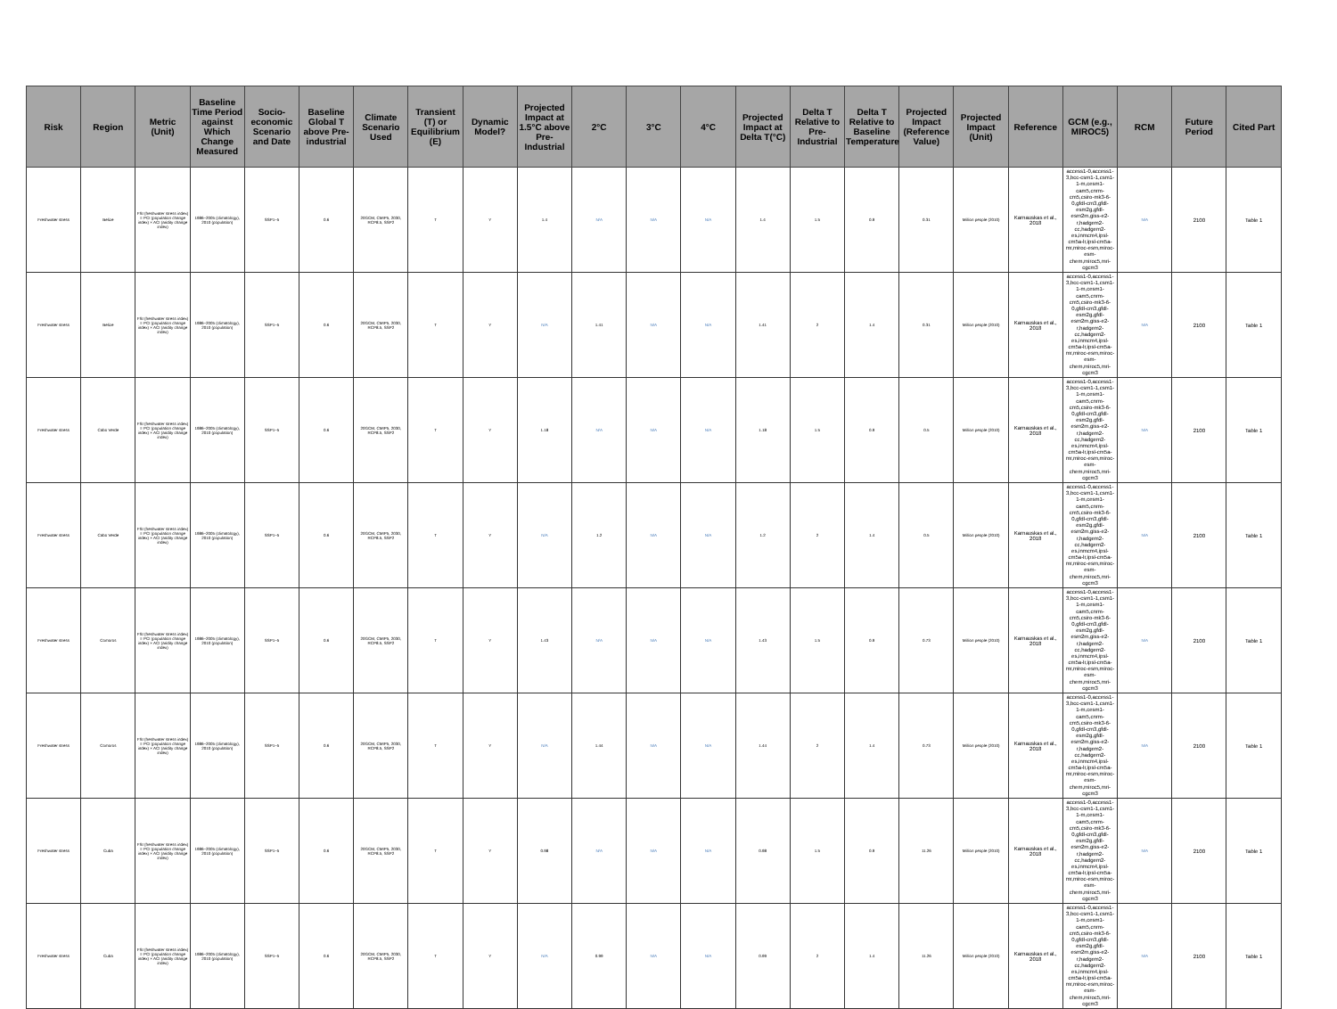| Risk | Region | Metric (Unit) | Baseline Time Period against Which Change Measured | Socio-economic Scenario and Date | Baseline Global T above Pre-industrial | Climate Scenario Used | Transient (T) or Equilibrium (E) | Dynamic Model? | Projected Impact at 1.5°C above Pre-Industrial | 2°C | 3°C | 4°C | Projected Impact at Delta T(°C) | Delta T Relative to Pre-Industrial | Delta T Relative to Baseline Temperature | Projected Impact (Reference Value) | Projected Impact (Unit) | Reference | GCM (e.g., MIROC5) | RCM | Future Period | Cited Part |
| --- | --- | --- | --- | --- | --- | --- | --- | --- | --- | --- | --- | --- | --- | --- | --- | --- | --- | --- | --- | --- | --- | --- |
| Freshwater stress | Belize | FSI (freshwater stress index) = PCI (population change index) × ACI (aridity change index) | 1986–2005 (climatology), 2010 (population) | SSP1–5 | 0.6 | 20GCM, CMIP5, 2030, RCP8.5, SSP2 | T | Y | 1.4 | N/A | N/A | N/A | 1.4 | 1.5 | 0.9 | 0.31 | Million people (2010) | Karnauskas et al., 2018 | access1-0,access1-3,bcc-csm1-1,csm1-1-m,cesm1-cam5,cnrm-cm5,csiro-mk3-6-0,gfdl-cm3,gfdl-esm2g,gfdl-esm2m,giss-e2-r,hadgem2-cc,hadgem2-es,inmcm4,ipsl-cm5a-lr,ipsl-cm5a-mr,miroc-esm,miroc-esm-chem,miroc5,mri-cgcm3 | N/A | 2100 | Table 1 |
| Freshwater stress | Belize | FSI (freshwater stress index) = PCI (population change index) × ACI (aridity change index) | 1986–2005 (climatology), 2010 (population) | SSP1–5 | 0.6 | 20GCM, CMIP5, 2030, RCP8.5, SSP2 | T | Y | N/A | 1.41 | N/A | N/A | 1.41 | 2 | 1.4 | 0.31 | Million people (2010) | Karnauskas et al., 2018 | access1-0,access1-3,bcc-csm1-1,csm1-1-m,cesm1-cam5,cnrm-cm5,csiro-mk3-6-0,gfdl-cm3,gfdl-esm2g,gfdl-esm2m,giss-e2-r,hadgem2-cc,hadgem2-es,inmcm4,ipsl-cm5a-lr,ipsl-cm5a-mr,miroc-esm,miroc-esm-chem,miroc5,mri-cgcm3 | N/A | 2100 | Table 1 |
| Freshwater stress | Cabo Verde | FSI (freshwater stress index) = PCI (population change index) × ACI (aridity change index) | 1986–2005 (climatology), 2010 (population) | SSP1–5 | 0.6 | 20GCM, CMIP5, 2030, RCP8.5, SSP2 | T | Y | 1.18 | N/A | N/A | N/A | 1.18 | 1.5 | 0.9 | 0.5 | Million people (2010) | Karnauskas et al., 2018 | access1-0,access1-3,bcc-csm1-1,csm1-1-m,cesm1-cam5,cnrm-cm5,csiro-mk3-6-0,gfdl-cm3,gfdl-esm2g,gfdl-esm2m,giss-e2-r,hadgem2-cc,hadgem2-es,inmcm4,ipsl-cm5a-lr,ipsl-cm5a-mr,miroc-esm,miroc-esm-chem,miroc5,mri-cgcm3 | N/A | 2100 | Table 1 |
| Freshwater stress | Cabo Verde | FSI (freshwater stress index) = PCI (population change index) × ACI (aridity change index) | 1986–2005 (climatology), 2010 (population) | SSP1–5 | 0.6 | 20GCM, CMIP5, 2030, RCP8.5, SSP2 | T | Y | N/A | 1.2 | N/A | N/A | 1.2 | 2 | 1.4 | 0.5 | Million people (2010) | Karnauskas et al., 2018 | access1-0,access1-3,bcc-csm1-1,csm1-1-m,cesm1-cam5,cnrm-cm5,csiro-mk3-6-0,gfdl-cm3,gfdl-esm2g,gfdl-esm2m,giss-e2-r,hadgem2-cc,hadgem2-es,inmcm4,ipsl-cm5a-lr,ipsl-cm5a-mr,miroc-esm,miroc-esm-chem,miroc5,mri-cgcm3 | N/A | 2100 | Table 1 |
| Freshwater stress | Comoros | FSI (freshwater stress index) = PCI (population change index) × ACI (aridity change index) | 1986–2005 (climatology), 2010 (population) | SSP1–5 | 0.6 | 20GCM, CMIP5, 2030, RCP8.5, SSP2 | T | Y | 1.43 | N/A | N/A | N/A | 1.43 | 1.5 | 0.9 | 0.73 | Million people (2010) | Karnauskas et al., 2018 | access1-0,access1-3,bcc-csm1-1,csm1-1-m,cesm1-cam5,cnrm-cm5,csiro-mk3-6-0,gfdl-cm3,gfdl-esm2g,gfdl-esm2m,giss-e2-r,hadgem2-cc,hadgem2-es,inmcm4,ipsl-cm5a-lr,ipsl-cm5a-mr,miroc-esm,miroc-esm-chem,miroc5,mri-cgcm3 | N/A | 2100 | Table 1 |
| Freshwater stress | Comoros | FSI (freshwater stress index) = PCI (population change index) × ACI (aridity change index) | 1986–2005 (climatology), 2010 (population) | SSP1–5 | 0.6 | 20GCM, CMIP5, 2030, RCP8.5, SSP2 | T | Y | N/A | 1.44 | N/A | N/A | 1.44 | 2 | 1.4 | 0.73 | Million people (2010) | Karnauskas et al., 2018 | access1-0,access1-3,bcc-csm1-1,csm1-1-m,cesm1-cam5,cnrm-cm5,csiro-mk3-6-0,gfdl-cm3,gfdl-esm2g,gfdl-esm2m,giss-e2-r,hadgem2-cc,hadgem2-es,inmcm4,ipsl-cm5a-lr,ipsl-cm5a-mr,miroc-esm,miroc-esm-chem,miroc5,mri-cgcm3 | N/A | 2100 | Table 1 |
| Freshwater stress | Cuba | FSI (freshwater stress index) = PCI (population change index) × ACI (aridity change index) | 1986–2005 (climatology), 2010 (population) | SSP1–5 | 0.6 | 20GCM, CMIP5, 2030, RCP8.5, SSP2 | T | Y | 0.98 | N/A | N/A | N/A | 0.98 | 1.5 | 0.9 | 11.26 | Million people (2010) | Karnauskas et al., 2018 | access1-0,access1-3,bcc-csm1-1,csm1-1-m,cesm1-cam5,cnrm-cm5,csiro-mk3-6-0,gfdl-cm3,gfdl-esm2g,gfdl-esm2m,giss-e2-r,hadgem2-cc,hadgem2-es,inmcm4,ipsl-cm5a-lr,ipsl-cm5a-mr,miroc-esm,miroc-esm-chem,miroc5,mri-cgcm3 | N/A | 2100 | Table 1 |
| Freshwater stress | Cuba | FSI (freshwater stress index) = PCI (population change index) × ACI (aridity change index) | 1986–2005 (climatology), 2010 (population) | SSP1–5 | 0.6 | 20GCM, CMIP5, 2030, RCP8.5, SSP2 | T | Y | N/A | 0.99 | N/A | N/A | 0.99 | 2 | 1.4 | 11.26 | Million people (2010) | Karnauskas et al., 2018 | access1-0,access1-3,bcc-csm1-1,csm1-1-m,cesm1-cam5,cnrm-cm5,csiro-mk3-6-0,gfdl-cm3,gfdl-esm2g,gfdl-esm2m,giss-e2-r,hadgem2-cc,hadgem2-es,inmcm4,ipsl-cm5a-lr,ipsl-cm5a-mr,miroc-esm,miroc-esm-chem,miroc5,mri-cgcm3 | N/A | 2100 | Table 1 |